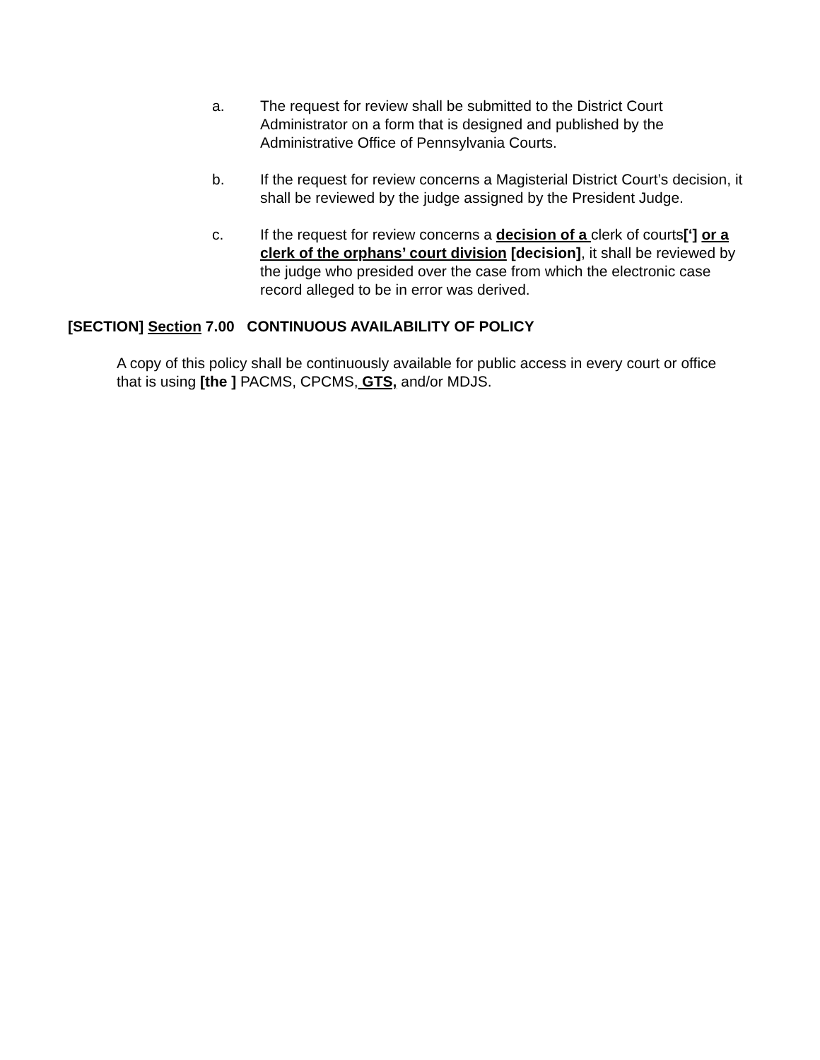a. The request for review shall be submitted to the District Court Administrator on a form that is designed and published by the Administrative Office of Pennsylvania Courts.
b. If the request for review concerns a Magisterial District Court’s decision, it shall be reviewed by the judge assigned by the President Judge.
c. If the request for review concerns a decision of a clerk of courts[‘] or a clerk of the orphans’ court division [decision], it shall be reviewed by the judge who presided over the case from which the electronic case record alleged to be in error was derived.
[SECTION] Section 7.00 CONTINUOUS AVAILABILITY OF POLICY
A copy of this policy shall be continuously available for public access in every court or office that is using [the ] PACMS, CPCMS, GTS, and/or MDJS.